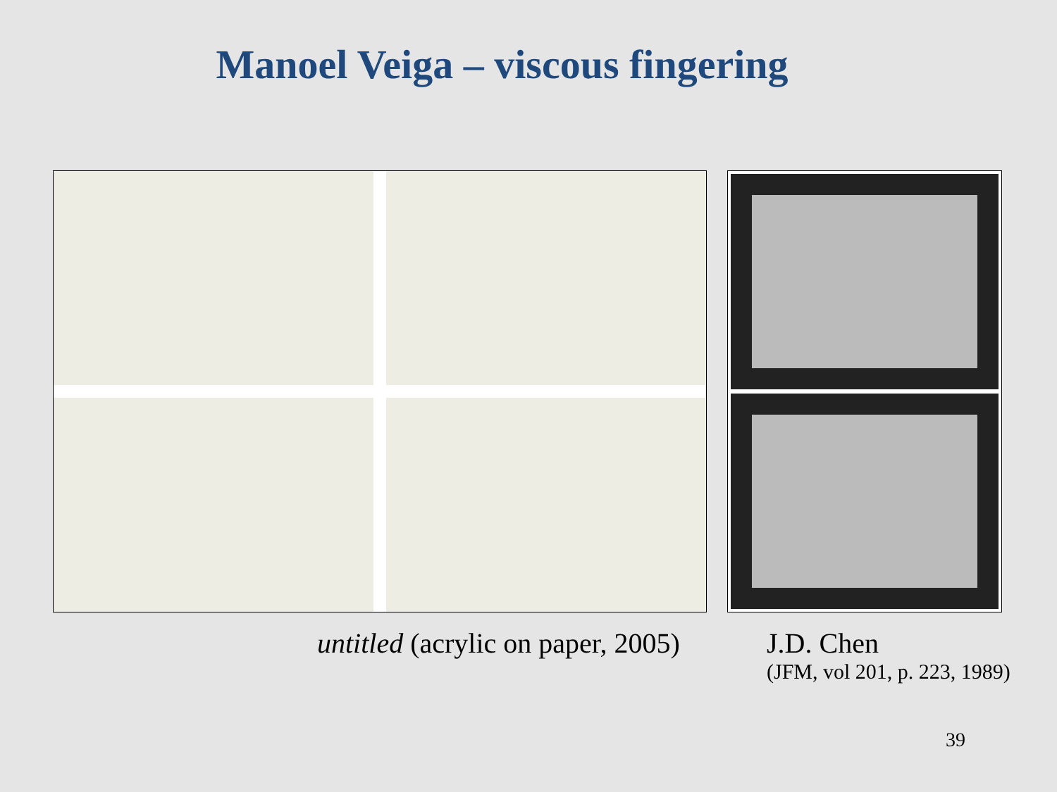Manoel Veiga – viscous fingering
untitled (acrylic on paper, 2005)
J.D. Chen
(JFM, vol 201, p. 223, 1989)
39